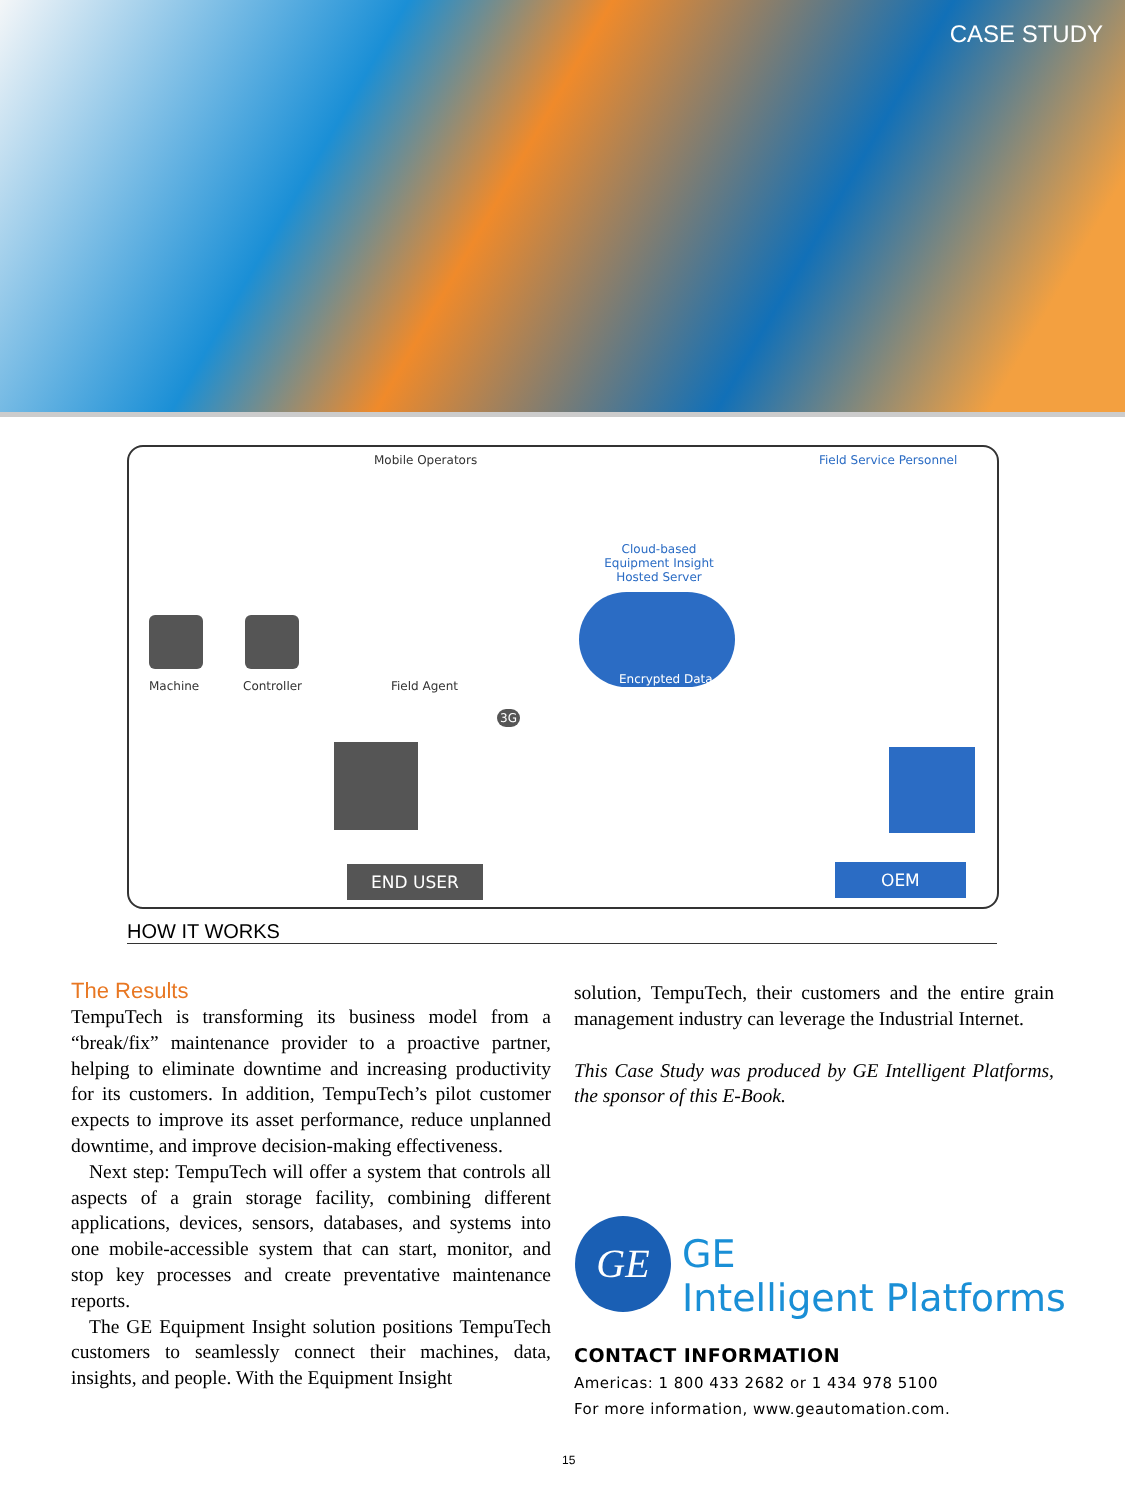CASE STUDY
Mobile Operators Field Service Personnel
Cloud-based Equipment Insight Hosted Server
Encrypted Data
Machine Controller Field Agent
3G
END USER OEM
HOW IT WORKS
The Results
TempuTech is transforming its business model from a “break/fix” maintenance provider to a proactive partner, helping to eliminate downtime and increasing productivity for its customers. In addition, TempuTech’s pilot customer expects to improve its asset performance, reduce unplanned downtime, and improve decision-making effectiveness.
Next step: TempuTech will offer a system that controls all aspects of a grain storage facility, combining different applications, devices, sensors, databases, and systems into one mobile-accessible system that can start, monitor, and stop key processes and create preventative maintenance reports.
The GE Equipment Insight solution positions TempuTech customers to seamlessly connect their machines, data, insights, and people. With the Equipment Insight
solution, TempuTech, their customers and the entire grain management industry can leverage the Industrial Internet.
This Case Study was produced by GE Intelligent Platforms, the sponsor of this E-Book.
GE
GE
Intelligent Platforms
CONTACT INFORMATION
Americas: 1 800 433 2682 or 1 434 978 5100
For more information, www.geautomation.com.
15